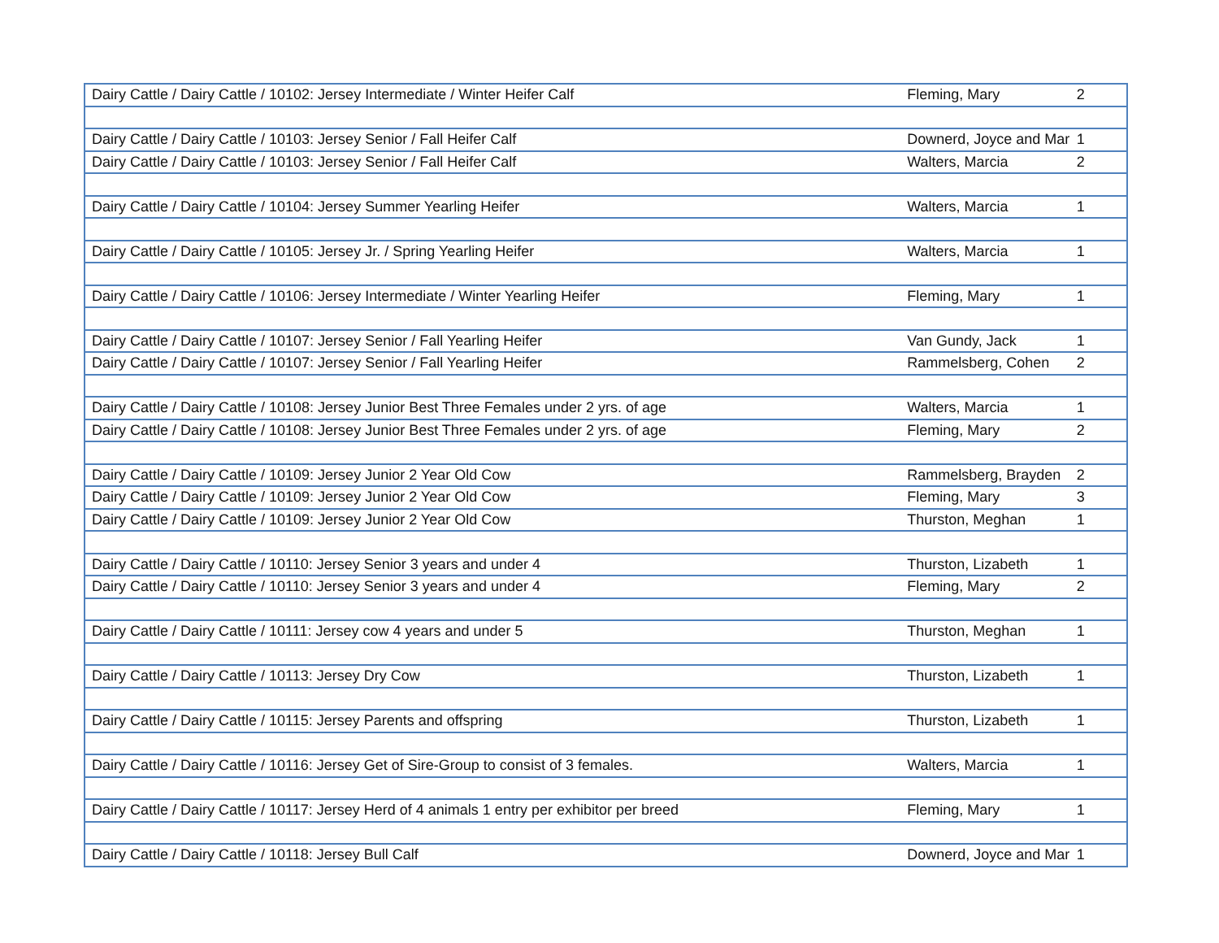| Dairy Cattle / Dairy Cattle / 10102: Jersey Intermediate / Winter Heifer Calf | Fleming, Mary | 2 |
| Dairy Cattle / Dairy Cattle / 10103: Jersey Senior / Fall Heifer Calf | Downerd, Joyce and Mar | 1 |
| Dairy Cattle / Dairy Cattle / 10103: Jersey Senior / Fall Heifer Calf | Walters, Marcia | 2 |
| Dairy Cattle / Dairy Cattle / 10104: Jersey Summer Yearling Heifer | Walters, Marcia | 1 |
| Dairy Cattle / Dairy Cattle / 10105: Jersey Jr. / Spring Yearling Heifer | Walters, Marcia | 1 |
| Dairy Cattle / Dairy Cattle / 10106: Jersey Intermediate / Winter Yearling Heifer | Fleming, Mary | 1 |
| Dairy Cattle / Dairy Cattle / 10107: Jersey Senior / Fall Yearling Heifer | Van Gundy, Jack | 1 |
| Dairy Cattle / Dairy Cattle / 10107: Jersey Senior / Fall Yearling Heifer | Rammelsberg, Cohen | 2 |
| Dairy Cattle / Dairy Cattle / 10108: Jersey Junior Best Three Females under 2 yrs. of age | Walters, Marcia | 1 |
| Dairy Cattle / Dairy Cattle / 10108: Jersey Junior Best Three Females under 2 yrs. of age | Fleming, Mary | 2 |
| Dairy Cattle / Dairy Cattle / 10109: Jersey Junior 2 Year Old Cow | Rammelsberg, Brayden | 2 |
| Dairy Cattle / Dairy Cattle / 10109: Jersey Junior 2 Year Old Cow | Fleming, Mary | 3 |
| Dairy Cattle / Dairy Cattle / 10109: Jersey Junior 2 Year Old Cow | Thurston, Meghan | 1 |
| Dairy Cattle / Dairy Cattle / 10110: Jersey Senior 3 years and under 4 | Thurston, Lizabeth | 1 |
| Dairy Cattle / Dairy Cattle / 10110: Jersey Senior 3 years and under 4 | Fleming, Mary | 2 |
| Dairy Cattle / Dairy Cattle / 10111: Jersey cow 4 years and under 5 | Thurston, Meghan | 1 |
| Dairy Cattle / Dairy Cattle / 10113: Jersey Dry Cow | Thurston, Lizabeth | 1 |
| Dairy Cattle / Dairy Cattle / 10115: Jersey Parents and offspring | Thurston, Lizabeth | 1 |
| Dairy Cattle / Dairy Cattle / 10116: Jersey Get of Sire-Group to consist of 3 females. | Walters, Marcia | 1 |
| Dairy Cattle / Dairy Cattle / 10117: Jersey Herd of 4 animals 1 entry per exhibitor per breed | Fleming, Mary | 1 |
| Dairy Cattle / Dairy Cattle / 10118: Jersey Bull Calf | Downerd, Joyce and Mar | 1 |